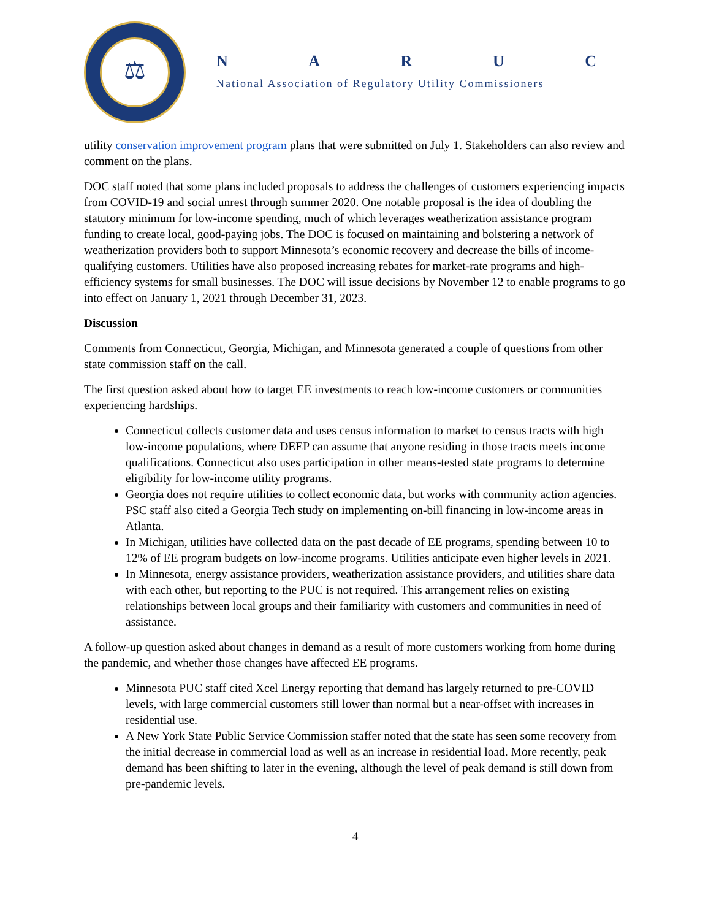⚖
NARUC
National Association of Regulatory Utility Commissioners
utility conservation improvement program plans that were submitted on July 1. Stakeholders can also review and comment on the plans.
DOC staff noted that some plans included proposals to address the challenges of customers experiencing impacts from COVID-19 and social unrest through summer 2020. One notable proposal is the idea of doubling the statutory minimum for low-income spending, much of which leverages weatherization assistance program funding to create local, good-paying jobs. The DOC is focused on maintaining and bolstering a network of weatherization providers both to support Minnesota’s economic recovery and decrease the bills of income-qualifying customers. Utilities have also proposed increasing rebates for market-rate programs and high-efficiency systems for small businesses. The DOC will issue decisions by November 12 to enable programs to go into effect on January 1, 2021 through December 31, 2023.
Discussion
Comments from Connecticut, Georgia, Michigan, and Minnesota generated a couple of questions from other state commission staff on the call.
The first question asked about how to target EE investments to reach low-income customers or communities experiencing hardships.
Connecticut collects customer data and uses census information to market to census tracts with high low-income populations, where DEEP can assume that anyone residing in those tracts meets income qualifications. Connecticut also uses participation in other means-tested state programs to determine eligibility for low-income utility programs.
Georgia does not require utilities to collect economic data, but works with community action agencies. PSC staff also cited a Georgia Tech study on implementing on-bill financing in low-income areas in Atlanta.
In Michigan, utilities have collected data on the past decade of EE programs, spending between 10 to 12% of EE program budgets on low-income programs. Utilities anticipate even higher levels in 2021.
In Minnesota, energy assistance providers, weatherization assistance providers, and utilities share data with each other, but reporting to the PUC is not required. This arrangement relies on existing relationships between local groups and their familiarity with customers and communities in need of assistance.
A follow-up question asked about changes in demand as a result of more customers working from home during the pandemic, and whether those changes have affected EE programs.
Minnesota PUC staff cited Xcel Energy reporting that demand has largely returned to pre-COVID levels, with large commercial customers still lower than normal but a near-offset with increases in residential use.
A New York State Public Service Commission staffer noted that the state has seen some recovery from the initial decrease in commercial load as well as an increase in residential load. More recently, peak demand has been shifting to later in the evening, although the level of peak demand is still down from pre-pandemic levels.
4